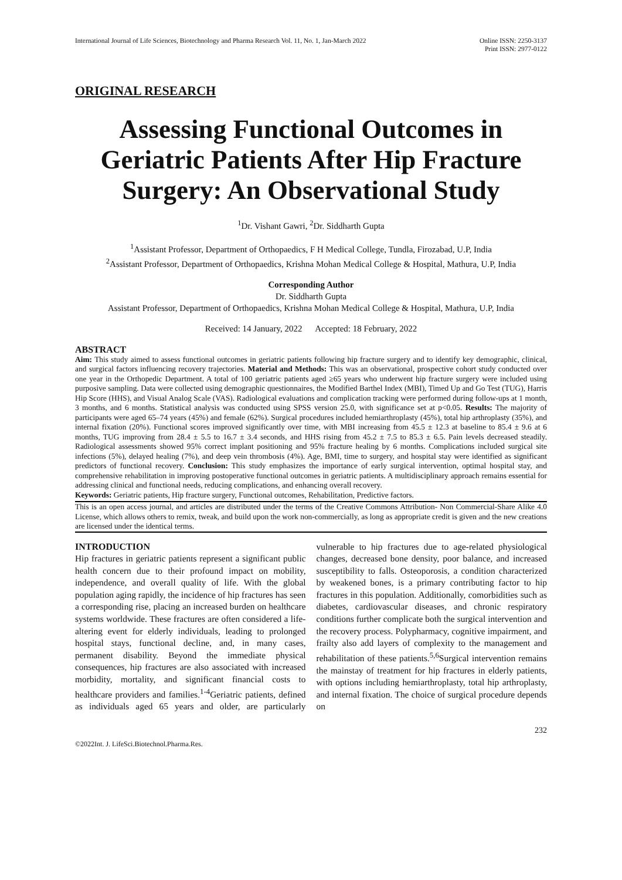International Journal of Life Sciences, Biotechnology and Pharma Research Vol. 11, No. 1, Jan-March 2022
Online ISSN: 2250-3137
Print ISSN: 2977-0122
ORIGINAL RESEARCH
Assessing Functional Outcomes in Geriatric Patients After Hip Fracture Surgery: An Observational Study
<sup>1</sup> Dr. Vishant Gawri, <sup>2</sup>Dr. Siddharth Gupta
<sup>1</sup> Assistant Professor, Department of Orthopaedics, F H Medical College, Tundla, Firozabad, U.P, India
<sup>2</sup> Assistant Professor, Department of Orthopaedics, Krishna Mohan Medical College & Hospital, Mathura, U.P, India
Corresponding Author
Dr. Siddharth Gupta
Assistant Professor, Department of Orthopaedics, Krishna Mohan Medical College & Hospital, Mathura, U.P, India
Received: 14 January, 2022 Accepted: 18 February, 2022
ABSTRACT
Aim: This study aimed to assess functional outcomes in geriatric patients following hip fracture surgery and to identify key demographic, clinical, and surgical factors influencing recovery trajectories. Material and Methods: This was an observational, prospective cohort study conducted over one year in the Orthopedic Department. A total of 100 geriatric patients aged ≥65 years who underwent hip fracture surgery were included using purposive sampling. Data were collected using demographic questionnaires, the Modified Barthel Index (MBI), Timed Up and Go Test (TUG), Harris Hip Score (HHS), and Visual Analog Scale (VAS). Radiological evaluations and complication tracking were performed during follow-ups at 1 month, 3 months, and 6 months. Statistical analysis was conducted using SPSS version 25.0, with significance set at p<0.05. Results: The majority of participants were aged 65–74 years (45%) and female (62%). Surgical procedures included hemiarthroplasty (45%), total hip arthroplasty (35%), and internal fixation (20%). Functional scores improved significantly over time, with MBI increasing from 45.5 ± 12.3 at baseline to 85.4 ± 9.6 at 6 months, TUG improving from 28.4 ± 5.5 to 16.7 ± 3.4 seconds, and HHS rising from 45.2 ± 7.5 to 85.3 ± 6.5. Pain levels decreased steadily. Radiological assessments showed 95% correct implant positioning and 95% fracture healing by 6 months. Complications included surgical site infections (5%), delayed healing (7%), and deep vein thrombosis (4%). Age, BMI, time to surgery, and hospital stay were identified as significant predictors of functional recovery. Conclusion: This study emphasizes the importance of early surgical intervention, optimal hospital stay, and comprehensive rehabilitation in improving postoperative functional outcomes in geriatric patients. A multidisciplinary approach remains essential for addressing clinical and functional needs, reducing complications, and enhancing overall recovery.
Keywords: Geriatric patients, Hip fracture surgery, Functional outcomes, Rehabilitation, Predictive factors.
This is an open access journal, and articles are distributed under the terms of the Creative Commons Attribution- Non Commercial-Share Alike 4.0 License, which allows others to remix, tweak, and build upon the work non-commercially, as long as appropriate credit is given and the new creations are licensed under the identical terms.
INTRODUCTION
Hip fractures in geriatric patients represent a significant public health concern due to their profound impact on mobility, independence, and overall quality of life. With the global population aging rapidly, the incidence of hip fractures has seen a corresponding rise, placing an increased burden on healthcare systems worldwide. These fractures are often considered a life-altering event for elderly individuals, leading to prolonged hospital stays, functional decline, and, in many cases, permanent disability. Beyond the immediate physical consequences, hip fractures are also associated with increased morbidity, mortality, and significant financial costs to healthcare providers and families.<sup>1-4</sup>Geriatric patients, defined as individuals aged 65 years and older, are particularly vulnerable to hip fractures due to age-related physiological changes, decreased bone density, poor balance, and increased susceptibility to falls. Osteoporosis, a condition characterized by weakened bones, is a primary contributing factor to hip fractures in this population. Additionally, comorbidities such as diabetes, cardiovascular diseases, and chronic respiratory conditions further complicate both the surgical intervention and the recovery process. Polypharmacy, cognitive impairment, and frailty also add layers of complexity to the management and rehabilitation of these patients.<sup>5,6</sup>Surgical intervention remains the mainstay of treatment for hip fractures in elderly patients, with options including hemiarthroplasty, total hip arthroplasty, and internal fixation. The choice of surgical procedure depends on
232
©2022Int. J. LifeSci.Biotechnol.Pharma.Res.